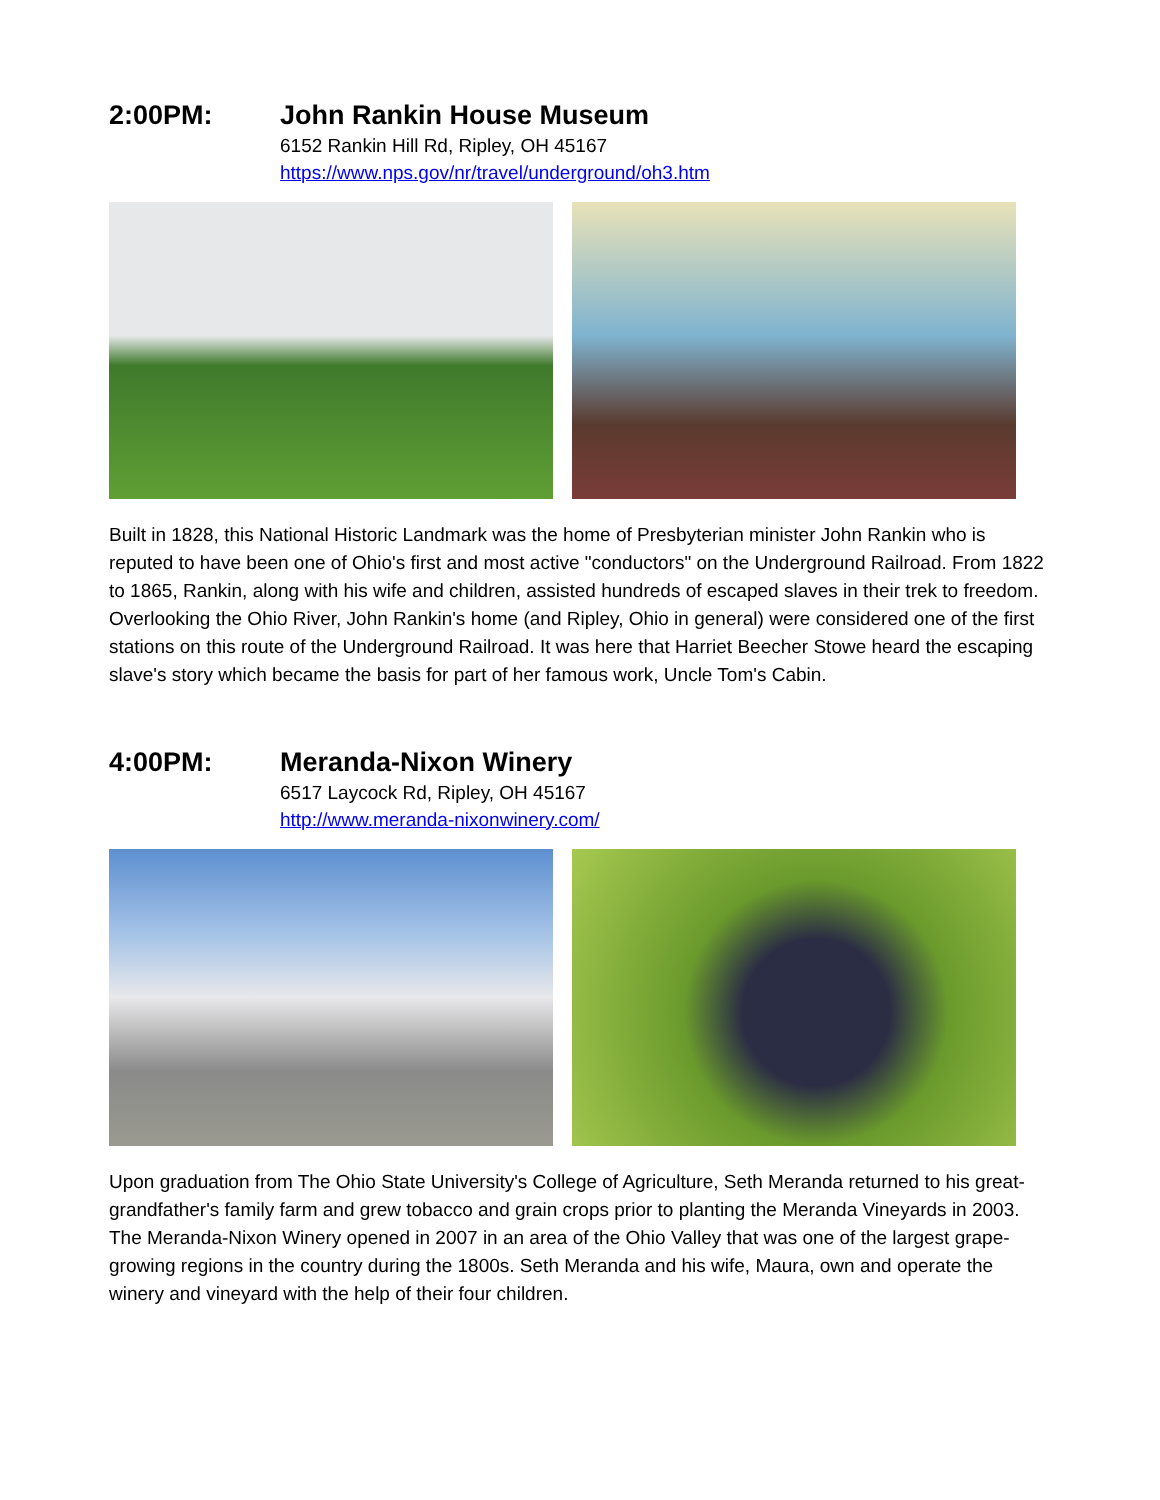2:00PM: John Rankin House Museum
6152 Rankin Hill Rd, Ripley, OH 45167
https://www.nps.gov/nr/travel/underground/oh3.htm
Built in 1828, this National Historic Landmark was the home of Presbyterian minister John Rankin who is reputed to have been one of Ohio's first and most active "conductors" on the Underground Railroad. From 1822 to 1865, Rankin, along with his wife and children, assisted hundreds of escaped slaves in their trek to freedom. Overlooking the Ohio River, John Rankin's home (and Ripley, Ohio in general) were considered one of the first stations on this route of the Underground Railroad. It was here that Harriet Beecher Stowe heard the escaping slave's story which became the basis for part of her famous work, Uncle Tom's Cabin.
4:00PM: Meranda-Nixon Winery
6517 Laycock Rd, Ripley, OH 45167
http://www.meranda-nixonwinery.com/
Upon graduation from The Ohio State University's College of Agriculture, Seth Meranda returned to his great-grandfather's family farm and grew tobacco and grain crops prior to planting the Meranda Vineyards in 2003. The Meranda-Nixon Winery opened in 2007 in an area of the Ohio Valley that was one of the largest grape-growing regions in the country during the 1800s. Seth Meranda and his wife, Maura, own and operate the winery and vineyard with the help of their four children.